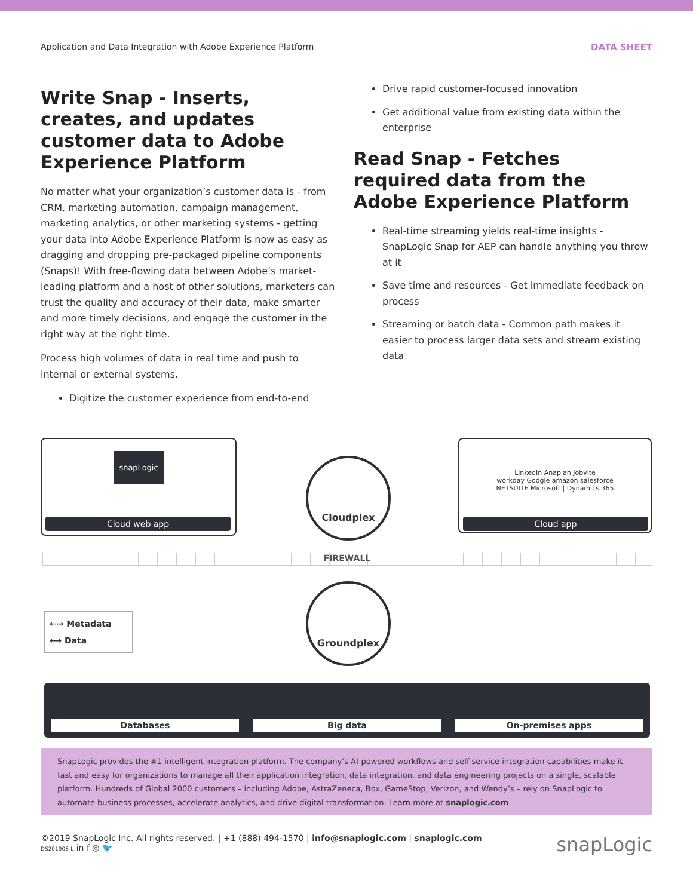Application and Data Integration with Adobe Experience Platform DATA SHEET
Write Snap - Inserts, creates, and updates customer data to Adobe Experience Platform
No matter what your organization’s customer data is - from CRM, marketing automation, campaign management, marketing analytics, or other marketing systems - getting your data into Adobe Experience Platform is now as easy as dragging and dropping pre-packaged pipeline components (Snaps)! With free-flowing data between Adobe’s market-leading platform and a host of other solutions, marketers can trust the quality and accuracy of their data, make smarter and more timely decisions, and engage the customer in the right way at the right time.
Process high volumes of data in real time and push to internal or external systems.
Digitize the customer experience from end-to-end
Drive rapid customer-focused innovation
Get additional value from existing data within the enterprise
Read Snap - Fetches required data from the Adobe Experience Platform
Real-time streaming yields real-time insights - SnapLogic Snap for AEP can handle anything you throw at it
Save time and resources - Get immediate feedback on process
Streaming or batch data - Common path makes it easier to process larger data sets and stream existing data
snapLogic
Cloud web app
Cloudplex
LinkedIn Anaplan Jobvite
workday Google amazon salesforce
NETSUITE Microsoft | Dynamics 365
Cloud app
FIREWALL
⇠⇢ Metadata
⟷ Data
Groundplex
Databases
Big data
On-premises apps
SnapLogic provides the #1 intelligent integration platform. The company’s AI-powered workflows and self-service integration capabilities make it fast and easy for organizations to manage all their application integration, data integration, and data engineering projects on a single, scalable platform. Hundreds of Global 2000 customers – including Adobe, AstraZeneca, Box, GameStop, Verizon, and Wendy’s – rely on SnapLogic to automate business processes, accelerate analytics, and drive digital transformation. Learn more at snaplogic.com.
©2019 SnapLogic Inc. All rights reserved. | +1 (888) 494-1570 | info@snaplogic.com | snaplogic.com
DS201908-L in f ◎ 🐦
snapLogic